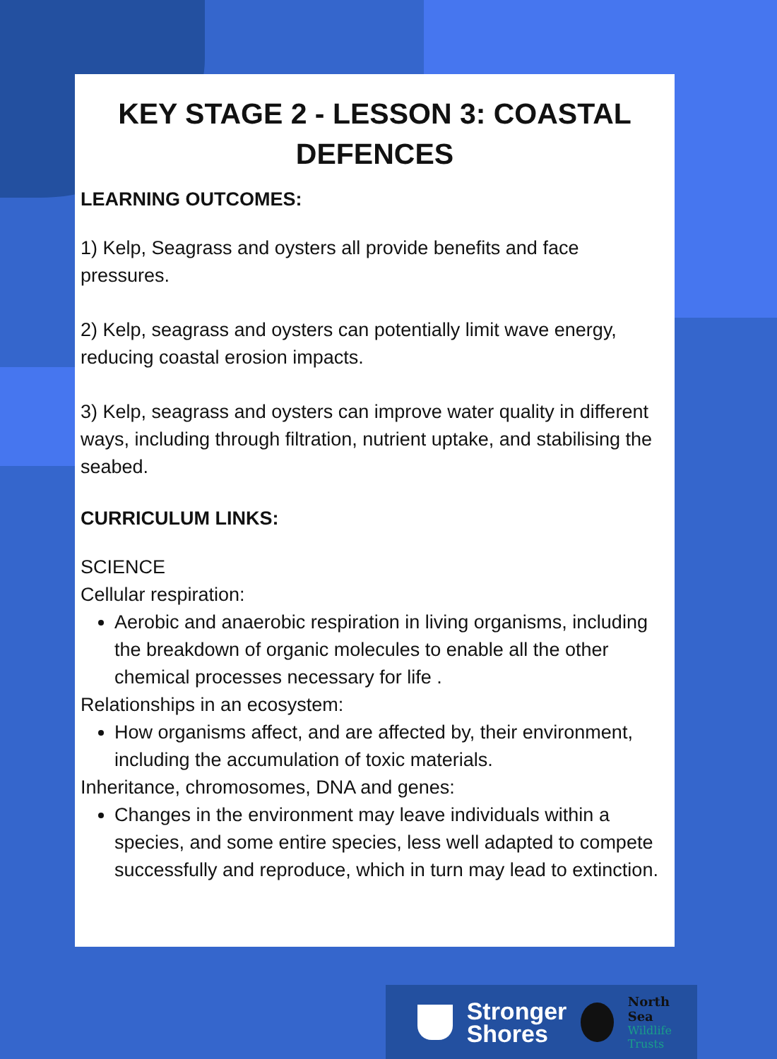KEY STAGE 2 - LESSON 3: COASTAL DEFENCES
LEARNING OUTCOMES:
1) Kelp, Seagrass and oysters all provide benefits and face pressures.
2) Kelp, seagrass and oysters can potentially limit wave energy, reducing coastal erosion impacts.
3) Kelp, seagrass and oysters can improve water quality in different ways, including through filtration, nutrient uptake, and stabilising the seabed.
CURRICULUM LINKS:
SCIENCE
Cellular respiration:
Aerobic and anaerobic respiration in living organisms, including the breakdown of organic molecules to enable all the other chemical processes necessary for life .
Relationships in an ecosystem:
How organisms affect, and are affected by, their environment, including the accumulation of toxic materials.
Inheritance, chromosomes, DNA and genes:
Changes in the environment may leave individuals within a species, and some entire species, less well adapted to compete successfully and reproduce, which in turn may lead to extinction.
Stronger
Shores
North Sea
Wildlife Trusts